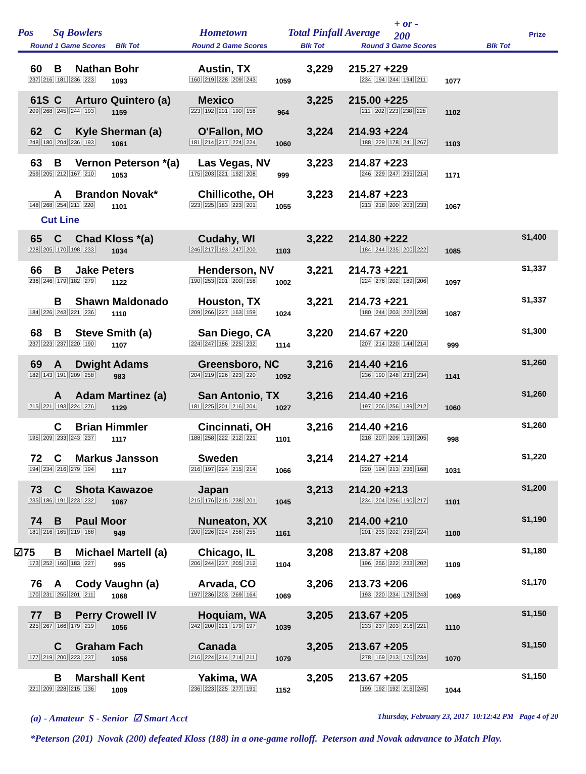Pos Sq Bowlers Hometown Total Pinfall Average
+ or -
200
Prize
Round 1 Game Scores Blk Tot
Round 2 Game Scores Blk Tot Round 3 Game Scores Blk Tot
| Pos |
| --- |
60 B Nathan Bohr Austin, TX 3,229 215.27 +229
237 216 181 236 223 1093 160 219 228 209 243 1059 234 194 244 194 211 1077
61S C Arturo Quintero (a) Mexico 3,225 215.00 +225
209 268 245 244 193 1159 223 192 201 190 158 964 211 202 223 238 228 1102
62 C Kyle Sherman (a) O'Fallon, MO 3,224 214.93 +224
248 180 204 236 193 1061 181 214 217 224 224 1060 188 229 178 241 267 1103
63 B Vernon Peterson *(a) Las Vegas, NV 3,223 214.87 +223
259 205 212 167 210 1053 175 203 221 192 208 999 246 229 247 235 214 1171
A Brandon Novak* Chillicothe, OH 3,223 214.87 +223
148 268 254 211 220 1101 223 225 183 223 201 1055 213 218 200 203 233 1067
Cut Line
65 C Chad Kloss *(a) Cudahy, WI 3,222 214.80 +222 $1,400
228 205 170 198 233 1034 246 217 193 247 200 1103 184 244 235 200 222 1085
66 B Jake Peters Henderson, NV 3,221 214.73 +221 $1,337
236 246 179 182 279 1122 190 253 201 200 158 1002 224 276 202 189 206 1097
B Shawn Maldonado Houston, TX 3,221 214.73 +221 $1,337
184 226 243 221 236 1110 209 266 227 163 159 1024 180 244 203 222 238 1087
68 B Steve Smith (a) San Diego, CA 3,220 214.67 +220 $1,300
237 223 237 220 190 1107 224 247 186 225 232 1114 207 214 220 144 214 999
69 A Dwight Adams Greensboro, NC 3,216 214.40 +216 $1,260
182 143 191 209 258 983 204 219 226 223 220 1092 236 190 248 233 234 1141
A Adam Martinez (a) San Antonio, TX 3,216 214.40 +216 $1,260
215 221 193 224 276 1129 181 225 201 216 204 1027 197 206 256 189 212 1060
C Brian Himmler Cincinnati, OH 3,216 214.40 +216 $1,260
195 209 233 243 237 1117 188 258 222 212 221 1101 218 207 209 159 205 998
72 C Markus Jansson Sweden 3,214 214.27 +214 $1,220
194 234 216 279 194 1117 216 197 224 215 214 1066 220 194 213 236 168 1031
73 C Shota Kawazoe Japan 3,213 214.20 +213 $1,200
235 186 191 223 232 1067 215 176 215 238 201 1045 234 204 256 190 217 1101
74 B Paul Moor Nuneaton, XX 3,210 214.00 +210 $1,190
181 216 165 219 168 949 200 226 224 256 255 1161 201 235 202 238 224 1100
☑75 B Michael Martell (a) Chicago, IL 3,208 213.87 +208 $1,180
173 252 160 183 227 995 206 244 237 205 212 1104 196 256 222 233 202 1109
76 A Cody Vaughn (a) Arvada, CO 3,206 213.73 +206 $1,170
170 231 255 201 211 1068 197 236 203 269 164 1069 193 220 234 179 243 1069
77 B Perry Crowell IV Hoquiam, WA 3,205 213.67 +205 $1,150
225 267 166 179 219 1056 242 200 221 179 197 1039 233 237 203 216 221 1110
C Graham Fach Canada 3,205 213.67 +205 $1,150
177 219 200 223 237 1056 216 224 214 214 211 1079 278 169 213 176 234 1070
B Marshall Kent Yakima, WA 3,205 213.67 +205 $1,150
221 209 228 215 136 1009 236 223 225 277 191 1152 199 192 192 216 245 1044
(a) - Amateur S - Senior ☑ Smart Acct Thursday, February 23, 2017 10:12:42 PM Page 4 of 20
*Peterson (201) Novak (200) defeated Kloss (188) in a one-game rolloff. Peterson and Novak adavance to Match Play.